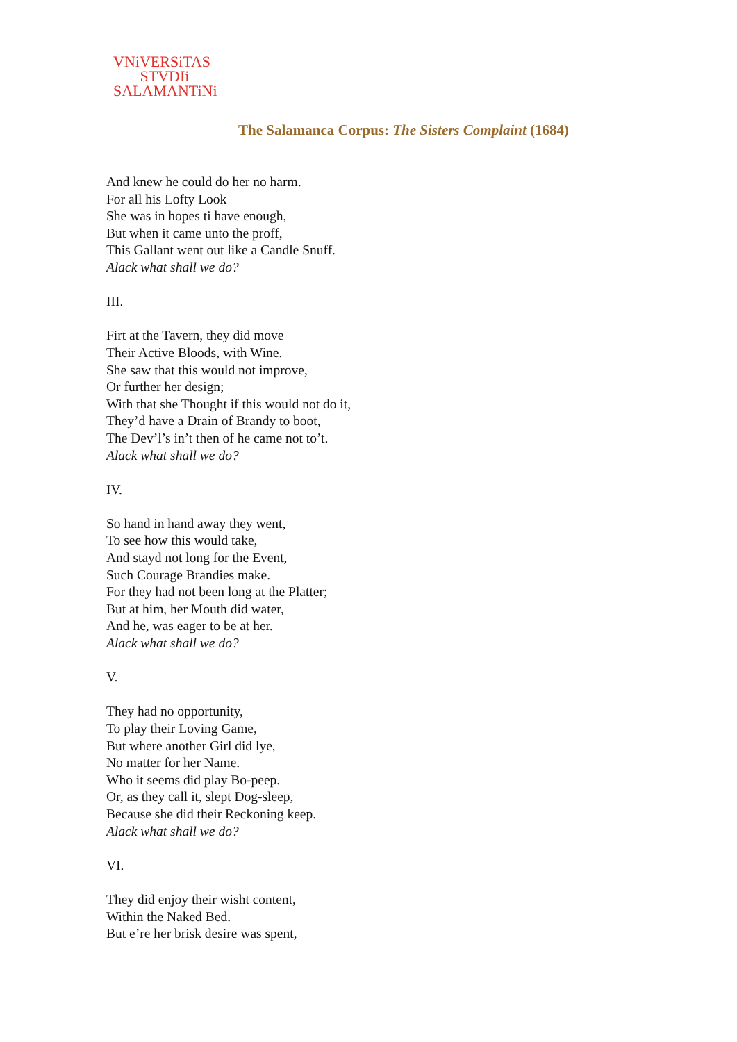VNiVERSiTAS
STVDIi
SALAMANTiNi
The Salamanca Corpus: The Sisters Complaint (1684)
And knew he could do her no harm.
For all his Lofty Look
She was in hopes ti have enough,
But when it came unto the proff,
This Gallant went out like a Candle Snuff.
Alack what shall we do?
III.
Firt at the Tavern, they did move
Their Active Bloods, with Wine.
She saw that this would not improve,
Or further her design;
With that she Thought if this would not do it,
They’d have a Drain of Brandy to boot,
The Dev’l’s in’t then of he came not to’t.
Alack what shall we do?
IV.
So hand in hand away they went,
To see how this would take,
And stayd not long for the Event,
Such Courage Brandies make.
For they had not been long at the Platter;
But at him, her Mouth did water,
And he, was eager to be at her.
Alack what shall we do?
V.
They had no opportunity,
To play their Loving Game,
But where another Girl did lye,
No matter for her Name.
Who it seems did play Bo-peep.
Or, as they call it, slept Dog-sleep,
Because she did their Reckoning keep.
Alack what shall we do?
VI.
They did enjoy their wisht content,
Within the Naked Bed.
But e’re her brisk desire was spent,